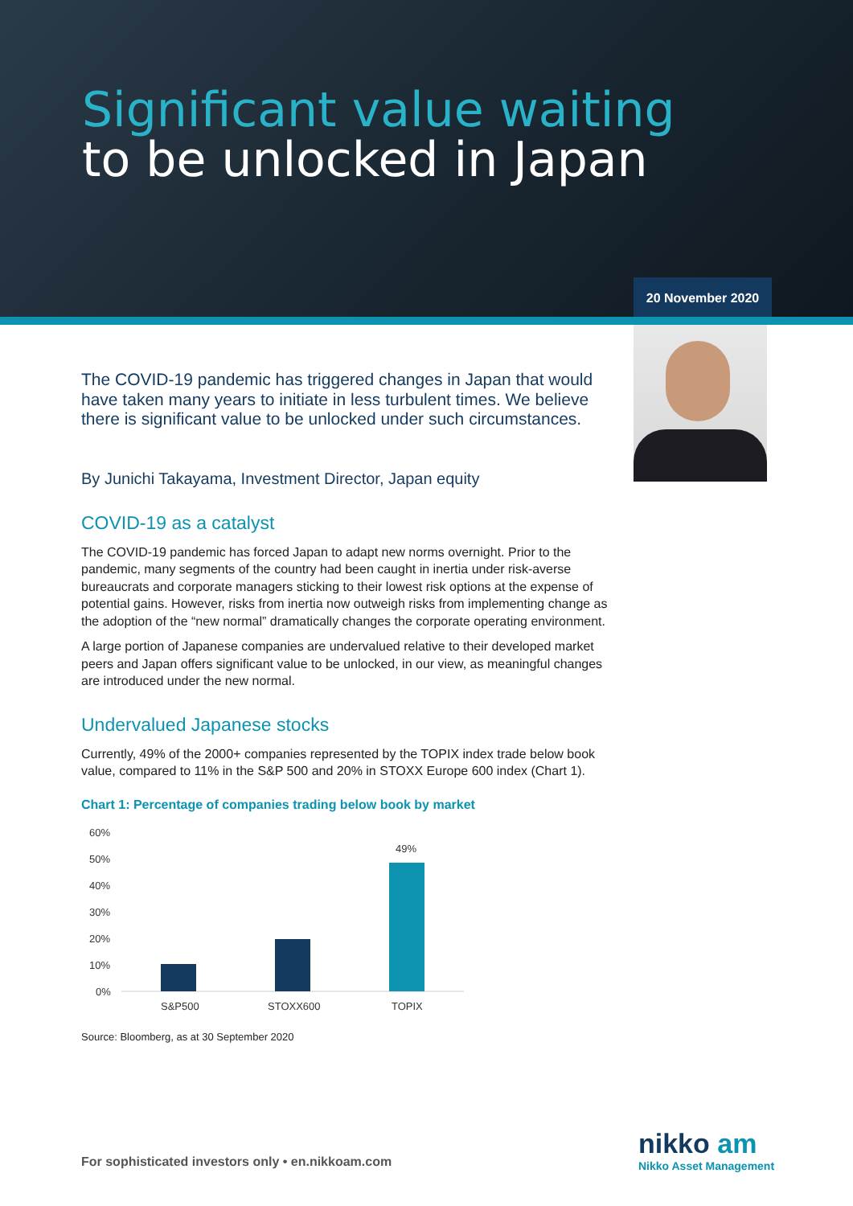Significant value waiting
to be unlocked in Japan
20 November 2020
The COVID-19 pandemic has triggered changes in Japan that would have taken many years to initiate in less turbulent times. We believe there is significant value to be unlocked under such circumstances.
By Junichi Takayama, Investment Director, Japan equity
COVID-19 as a catalyst
The COVID-19 pandemic has forced Japan to adapt new norms overnight. Prior to the pandemic, many segments of the country had been caught in inertia under risk-averse bureaucrats and corporate managers sticking to their lowest risk options at the expense of potential gains. However, risks from inertia now outweigh risks from implementing change as the adoption of the “new normal” dramatically changes the corporate operating environment.
A large portion of Japanese companies are undervalued relative to their developed market peers and Japan offers significant value to be unlocked, in our view, as meaningful changes are introduced under the new normal.
Undervalued Japanese stocks
Currently, 49% of the 2000+ companies represented by the TOPIX index trade below book value, compared to 11% in the S&P 500 and 20% in STOXX Europe 600 index (Chart 1).
Chart 1: Percentage of companies trading below book by market
60%
50%
40%
30%
20%
10%
0%
49%
S&P500
STOXX600
TOPIX
Source: Bloomberg, as at 30 September 2020
For sophisticated investors only • en.nikkoam.com
nikko am
Nikko Asset Management